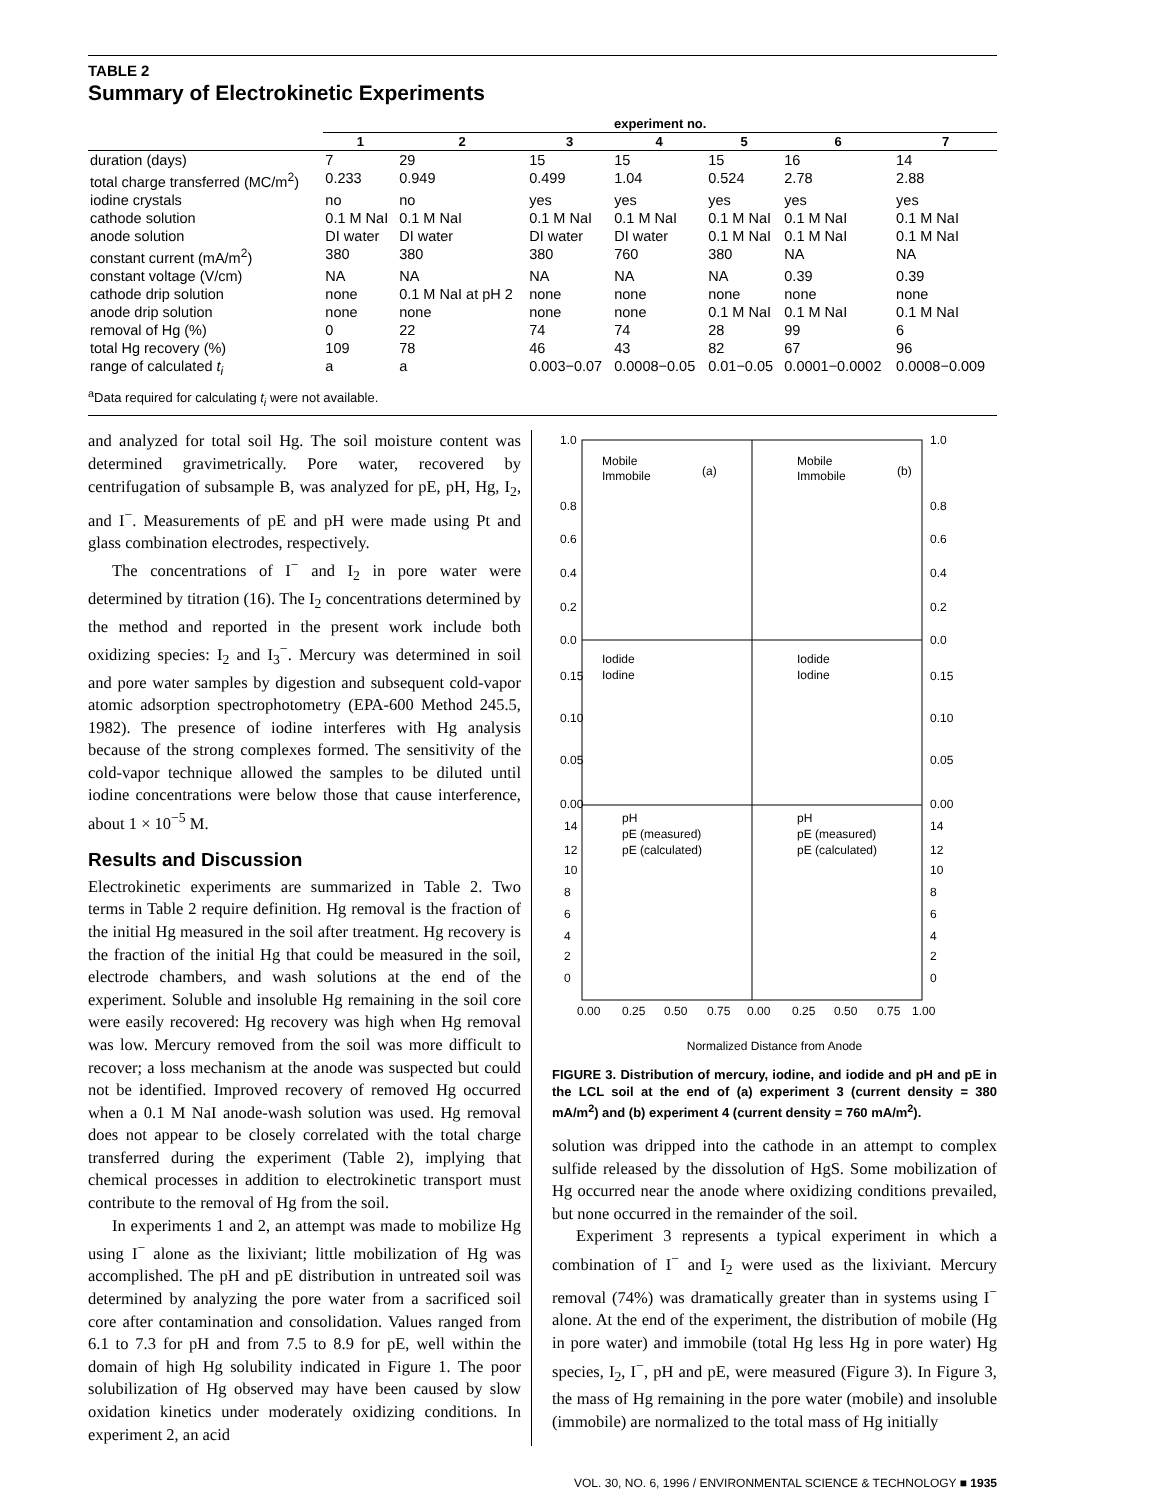TABLE 2
Summary of Electrokinetic Experiments
| | experiment no. | | | | | | |
| --- | --- | --- | --- | --- | --- | --- | --- |
| | 1 | 2 | 3 | 4 | 5 | 6 | 7 |
| duration (days) | 7 | 29 | 15 | 15 | 15 | 16 | 14 |
| total charge transferred (MC/m<sup>2</sup>) | 0.233 | 0.949 | 0.499 | 1.04 | 0.524 | 2.78 | 2.88 |
| iodine crystals | no | no | yes | yes | yes | yes | yes |
| cathode solution | 0.1 M NaI | 0.1 M NaI | 0.1 M NaI | 0.1 M NaI | 0.1 M NaI | 0.1 M NaI | 0.1 M NaI |
| anode solution | DI water | DI water | DI water | DI water | 0.1 M NaI | 0.1 M NaI | 0.1 M NaI |
| constant current (mA/m<sup>2</sup>) | 380 | 380 | 380 | 760 | 380 | NA | NA |
| constant voltage (V/cm) | NA | NA | NA | NA | NA | 0.39 | 0.39 |
| cathode drip solution | none | 0.1 M NaI at pH 2 | none | none | none | none | none |
| anode drip solution | none | none | none | none | 0.1 M NaI | 0.1 M NaI | 0.1 M NaI |
| removal of Hg (%) | 0 | 22 | 74 | 74 | 28 | 99 | 6 |
| total Hg recovery (%) | 109 | 78 | 46 | 43 | 82 | 67 | 96 |
| range of calculated t<sub>i</sub> | a | a | 0.003−0.07 | 0.0008−0.05 | 0.01−0.05 | 0.0001−0.0002 | 0.0008−0.009 |
<sup>a</sup> Data required for calculating t<sub>i</sub> were not available.
and analyzed for total soil Hg. The soil moisture content was determined gravimetrically. Pore water, recovered by centrifugation of subsample B, was analyzed for pE, pH, Hg, I<sub>2</sub>, and I<sup>−</sup>. Measurements of pE and pH were made using Pt and glass combination electrodes, respectively.
The concentrations of I<sup>−</sup> and I<sub>2</sub> in pore water were determined by titration (16). The I<sub>2</sub> concentrations determined by the method and reported in the present work include both oxidizing species: I<sub>2</sub> and I<sub>3</sub><sup>−</sup>. Mercury was determined in soil and pore water samples by digestion and subsequent cold-vapor atomic adsorption spectrophotometry (EPA-600 Method 245.5, 1982). The presence of iodine interferes with Hg analysis because of the strong complexes formed. The sensitivity of the cold-vapor technique allowed the samples to be diluted until iodine concentrations were below those that cause interference, about 1 × 10<sup>−5</sup> M.
Results and Discussion
Electrokinetic experiments are summarized in Table 2. Two terms in Table 2 require definition. Hg removal is the fraction of the initial Hg measured in the soil after treatment. Hg recovery is the fraction of the initial Hg that could be measured in the soil, electrode chambers, and wash solutions at the end of the experiment. Soluble and insoluble Hg remaining in the soil core were easily recovered: Hg recovery was high when Hg removal was low. Mercury removed from the soil was more difficult to recover; a loss mechanism at the anode was suspected but could not be identified. Improved recovery of removed Hg occurred when a 0.1 M NaI anode-wash solution was used. Hg removal does not appear to be closely correlated with the total charge transferred during the experiment (Table 2), implying that chemical processes in addition to electrokinetic transport must contribute to the removal of Hg from the soil.
In experiments 1 and 2, an attempt was made to mobilize Hg using I<sup>−</sup> alone as the lixiviant; little mobilization of Hg was accomplished. The pH and pE distribution in untreated soil was determined by analyzing the pore water from a sacrificed soil core after contamination and consolidation. Values ranged from 6.1 to 7.3 for pH and from 7.5 to 8.9 for pE, well within the domain of high Hg solubility indicated in Figure 1. The poor solubilization of Hg observed may have been caused by slow oxidation kinetics under moderately oxidizing conditions. In experiment 2, an acid
1.0
0.8
0.6
0.4
0.2
0.0
1.0
0.8
0.6
0.4
0.2
0.0
Mobile
Immobile
(a)
Mobile
Immobile
(b)
Iodide
Iodine
Iodide
Iodine
0.15
0.10
0.05
0.00
0.15
0.10
0.05
0.00
pH
pE (measured)
pE (calculated)
pH
pE (measured)
pE (calculated)
14
12
10
8
6
4
2
0
14
12
10
8
6
4
2
0
0.00
0.25
0.50
0.75
0.00
0.25
0.50
0.75
1.00
Normalized Distance from Anode
FIGURE 3. Distribution of mercury, iodine, and iodide and pH and pE in the LCL soil at the end of (a) experiment 3 (current density = 380 mA/m<sup>2</sup>) and (b) experiment 4 (current density = 760 mA/m<sup>2</sup>).
solution was dripped into the cathode in an attempt to complex sulfide released by the dissolution of HgS. Some mobilization of Hg occurred near the anode where oxidizing conditions prevailed, but none occurred in the remainder of the soil.
Experiment 3 represents a typical experiment in which a combination of I<sup>−</sup> and I<sub>2</sub> were used as the lixiviant. Mercury removal (74%) was dramatically greater than in systems using I<sup>−</sup> alone. At the end of the experiment, the distribution of mobile (Hg in pore water) and immobile (total Hg less Hg in pore water) Hg species, I<sub>2</sub>, I<sup>−</sup>, pH and pE, were measured (Figure 3). In Figure 3, the mass of Hg remaining in the pore water (mobile) and insoluble (immobile) are normalized to the total mass of Hg initially
VOL. 30, NO. 6, 1996 / ENVIRONMENTAL SCIENCE & TECHNOLOGY ■ 1935